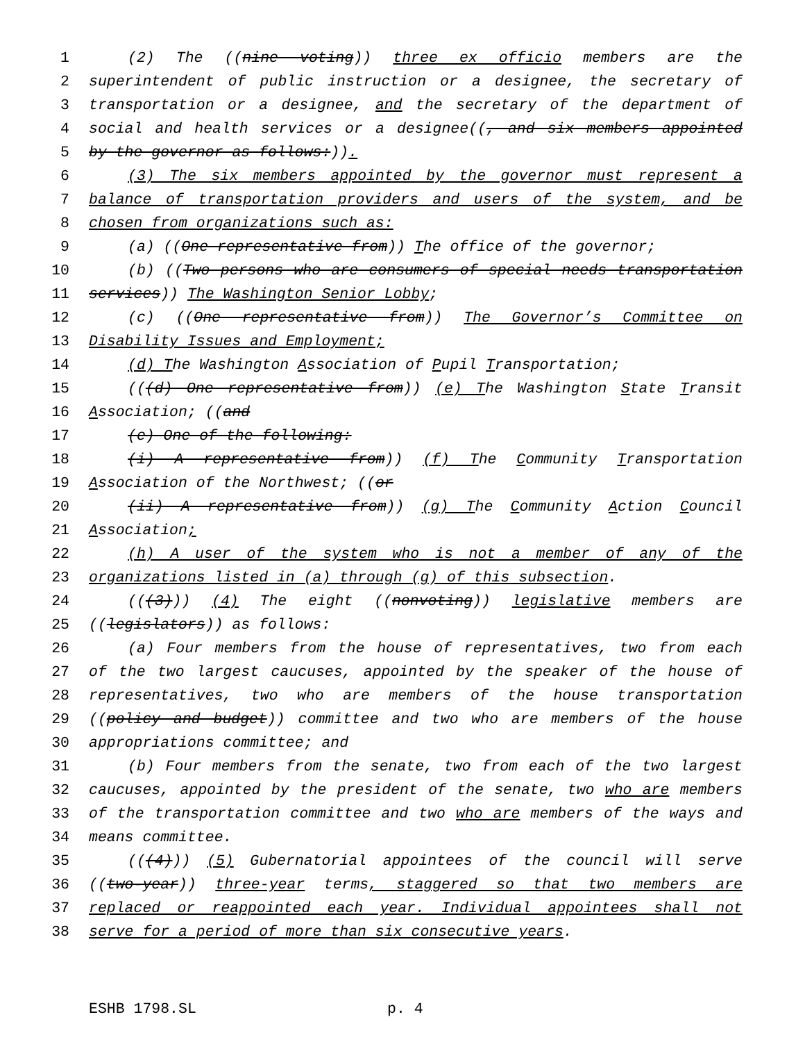1 (2) The ((nine voting)) three ex officio members are the
2 superintendent of public instruction or a designee, the secretary of
3 transportation or a designee, and the secretary of the department of
4 social and health services or a designee((, and six members appointed
5 by the governor as follows:)).
6 (3) The six members appointed by the governor must represent a
7 balance of transportation providers and users of the system, and be
8 chosen from organizations such as:
9 (a) ((One representative from)) The office of the governor;
10 (b) ((Two persons who are consumers of special needs transportation
11 services)) The Washington Senior Lobby;
12 (c) ((One representative from)) The Governor’s Committee on
13 Disability Issues and Employment;
14 (d) The Washington Association of Pupil Transportation;
15 (((d) One representative from)) (e) The Washington State Transit
16 Association; ((and
17 (e) One of the following:
18 (i) A representative from)) (f) The Community Transportation
19 Association of the Northwest; ((or
20 (ii) A representative from)) (g) The Community Action Council
21 Association;
22 (h) A user of the system who is not a member of any of the
23 organizations listed in (a) through (g) of this subsection.
24 (((3))) (4) The eight ((nonvoting)) legislative members are
25 ((legislators)) as follows:
26 (a) Four members from the house of representatives, two from each
27 of the two largest caucuses, appointed by the speaker of the house of
28 representatives, two who are members of the house transportation
29 ((policy and budget)) committee and two who are members of the house
30 appropriations committee; and
31 (b) Four members from the senate, two from each of the two largest
32 caucuses, appointed by the president of the senate, two who are members
33 of the transportation committee and two who are members of the ways and
34 means committee.
35 (((4))) (5) Gubernatorial appointees of the council will serve
36 ((two-year)) three-year terms, staggered so that two members are
37 replaced or reappointed each year. Individual appointees shall not
38 serve for a period of more than six consecutive years.
ESHB 1798.SL p. 4